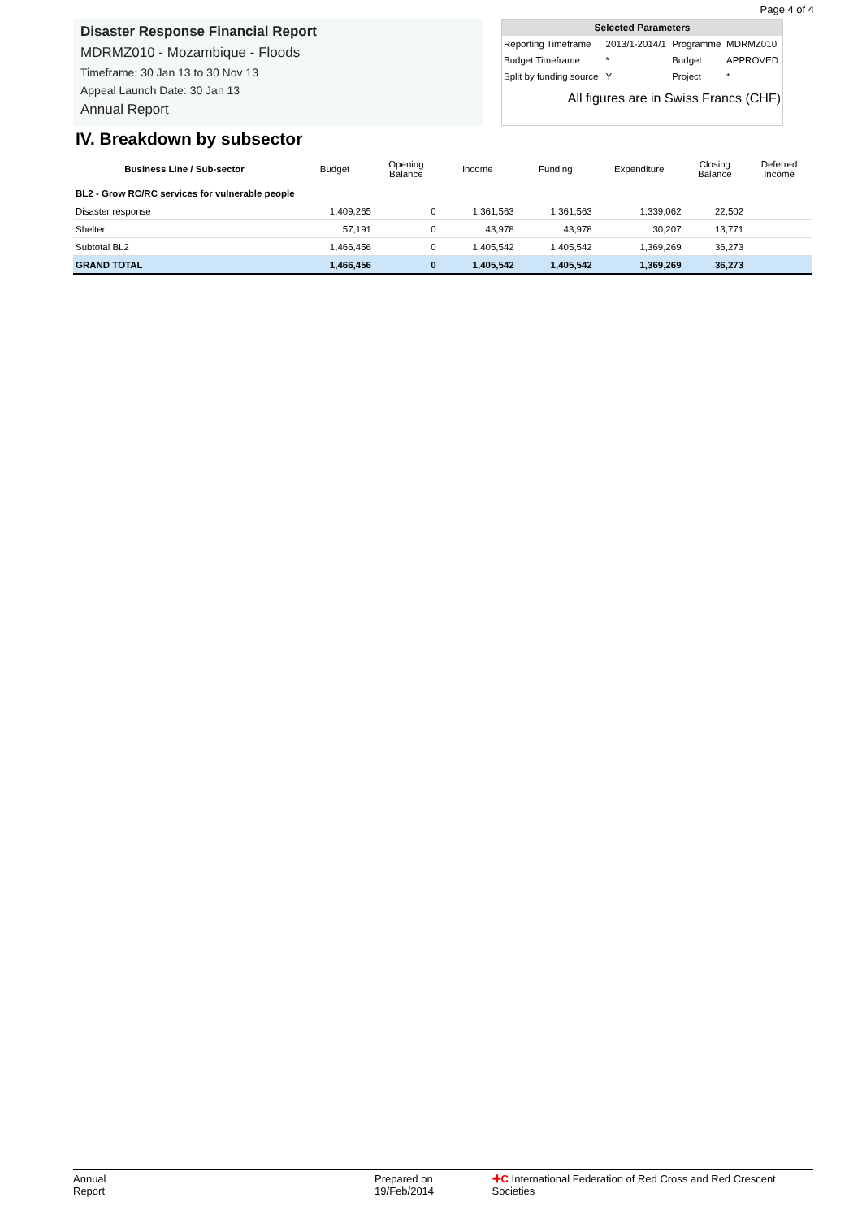Page 4 of 4
Disaster Response Financial Report
MDRMZ010 - Mozambique - Floods
Timeframe: 30 Jan 13 to 30 Nov 13
Appeal Launch Date: 30 Jan 13
Annual Report
| Selected Parameters | | | |
| --- | --- | --- | --- |
| Reporting Timeframe | 2013/1-2014/1 | Programme | MDRMZ010 |
| Budget Timeframe | * | Budget | APPROVED |
| Split by funding source | Y | Project | * |
All figures are in Swiss Francs (CHF)
IV. Breakdown by subsector
| Business Line / Sub-sector | Budget | Opening Balance | Income | Funding | Expenditure | Closing Balance | Deferred Income |
| --- | --- | --- | --- | --- | --- | --- | --- |
| BL2 - Grow RC/RC services for vulnerable people | | | | | | | |
| Disaster response | 1,409,265 | 0 | 1,361,563 | 1,361,563 | 1,339,062 | 22,502 | |
| Shelter | 57,191 | 0 | 43,978 | 43,978 | 30,207 | 13,771 | |
| Subtotal BL2 | 1,466,456 | 0 | 1,405,542 | 1,405,542 | 1,369,269 | 36,273 | |
| GRAND TOTAL | 1,466,456 | 0 | 1,405,542 | 1,405,542 | 1,369,269 | 36,273 | |
Annual Report Prepared on 19/Feb/2014 ✚C International Federation of Red Cross and Red Crescent Societies